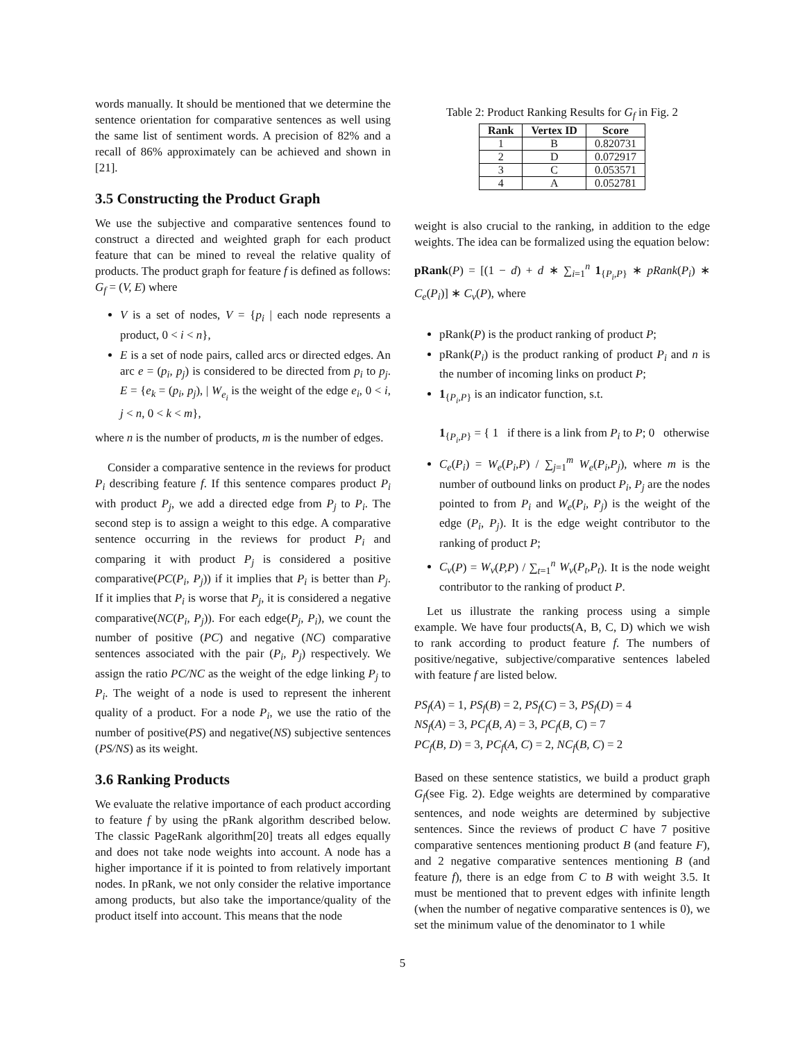words manually. It should be mentioned that we determine the sentence orientation for comparative sentences as well using the same list of sentiment words. A precision of 82% and a recall of 86% approximately can be achieved and shown in [21].
3.5 Constructing the Product Graph
We use the subjective and comparative sentences found to construct a directed and weighted graph for each product feature that can be mined to reveal the relative quality of products. The product graph for feature f is defined as follows: G<sub>f</sub> = (V, E) where
V is a set of nodes, V = {p<sub>i</sub> | each node represents a product, 0 < i < n},
E is a set of node pairs, called arcs or directed edges. An arc e = (p<sub>i</sub>, p<sub>j</sub>) is considered to be directed from p<sub>i</sub> to p<sub>j</sub>. E = {e<sub>k</sub> = (p<sub>i</sub>, p<sub>j</sub>), | W<sub>e<sub>i</sub></sub> is the weight of the edge e<sub>i</sub>, 0 < i, j < n, 0 < k < m},
where n is the number of products, m is the number of edges.
Consider a comparative sentence in the reviews for product P<sub>i</sub> describing feature f. If this sentence compares product P<sub>i</sub> with product P<sub>j</sub>, we add a directed edge from P<sub>j</sub> to P<sub>i</sub>. The second step is to assign a weight to this edge. A comparative sentence occurring in the reviews for product P<sub>i</sub> and comparing it with product P<sub>j</sub> is considered a positive comparative(PC(P<sub>i</sub>, P<sub>j</sub>)) if it implies that P<sub>i</sub> is better than P<sub>j</sub>. If it implies that P<sub>i</sub> is worse that P<sub>j</sub>, it is considered a negative comparative(NC(P<sub>i</sub>, P<sub>j</sub>)). For each edge(P<sub>j</sub>, P<sub>i</sub>), we count the number of positive (PC) and negative (NC) comparative sentences associated with the pair (P<sub>i</sub>, P<sub>j</sub>) respectively. We assign the ratio PC/NC as the weight of the edge linking P<sub>j</sub> to P<sub>i</sub>. The weight of a node is used to represent the inherent quality of a product. For a node P<sub>i</sub>, we use the ratio of the number of positive(PS) and negative(NS) subjective sentences (PS/NS) as its weight.
3.6 Ranking Products
We evaluate the relative importance of each product according to feature f by using the pRank algorithm described below. The classic PageRank algorithm[20] treats all edges equally and does not take node weights into account. A node has a higher importance if it is pointed to from relatively important nodes. In pRank, we not only consider the relative importance among products, but also take the importance/quality of the product itself into account. This means that the node
Table 2: Product Ranking Results for G<sub>f</sub> in Fig. 2
| Rank | Vertex ID | Score |
| --- | --- | --- |
| 1 | B | 0.820731 |
| 2 | D | 0.072917 |
| 3 | C | 0.053571 |
| 4 | A | 0.052781 |
weight is also crucial to the ranking, in addition to the edge weights. The idea can be formalized using the equation below:
pRank(P) = [(1 − d) + d ∗ ∑<sub>i=1</sub><sup>n</sup> 1<sub>{P<sub>i</sub>,P}</sub> ∗ pRank(P<sub>i</sub>) ∗ C<sub>e</sub>(P<sub>i</sub>)] ∗ C<sub>v</sub>(P), where
pRank(P) is the product ranking of product P;
pRank(P<sub>i</sub>) is the product ranking of product P<sub>i</sub> and n is the number of incoming links on product P;
1<sub>{P<sub>i</sub>,P}</sub> is an indicator function, s.t.
1<sub>{P<sub>i</sub>,P}</sub> = { 1 if there is a link from P<sub>i</sub> to P; 0 otherwise
C<sub>e</sub>(P<sub>i</sub>) = W<sub>e</sub>(P<sub>i</sub>,P) / ∑<sub>j=1</sub><sup>m</sup> W<sub>e</sub>(P<sub>i</sub>,P<sub>j</sub>), where m is the number of outbound links on product P<sub>i</sub>, P<sub>j</sub> are the nodes pointed to from P<sub>i</sub> and W<sub>e</sub>(P<sub>i</sub>, P<sub>j</sub>) is the weight of the edge (P<sub>i</sub>, P<sub>j</sub>). It is the edge weight contributor to the ranking of product P;
C<sub>v</sub>(P) = W<sub>v</sub>(P,P) / ∑<sub>t=1</sub><sup>n</sup> W<sub>v</sub>(P<sub>t</sub>,P<sub>t</sub>). It is the node weight contributor to the ranking of product P.
Let us illustrate the ranking process using a simple example. We have four products(A, B, C, D) which we wish to rank according to product feature f. The numbers of positive/negative, subjective/comparative sentences labeled with feature f are listed below.
PS<sub>f</sub>(A) = 1, PS<sub>f</sub>(B) = 2, PS<sub>f</sub>(C) = 3, PS<sub>f</sub>(D) = 4
NS<sub>f</sub>(A) = 3, PC<sub>f</sub>(B, A) = 3, PC<sub>f</sub>(B, C) = 7
PC<sub>f</sub>(B, D) = 3, PC<sub>f</sub>(A, C) = 2, NC<sub>f</sub>(B, C) = 2
Based on these sentence statistics, we build a product graph G<sub>f</sub>(see Fig. 2). Edge weights are determined by comparative sentences, and node weights are determined by subjective sentences. Since the reviews of product C have 7 positive comparative sentences mentioning product B (and feature F), and 2 negative comparative sentences mentioning B (and feature f), there is an edge from C to B with weight 3.5. It must be mentioned that to prevent edges with infinite length (when the number of negative comparative sentences is 0), we set the minimum value of the denominator to 1 while
5